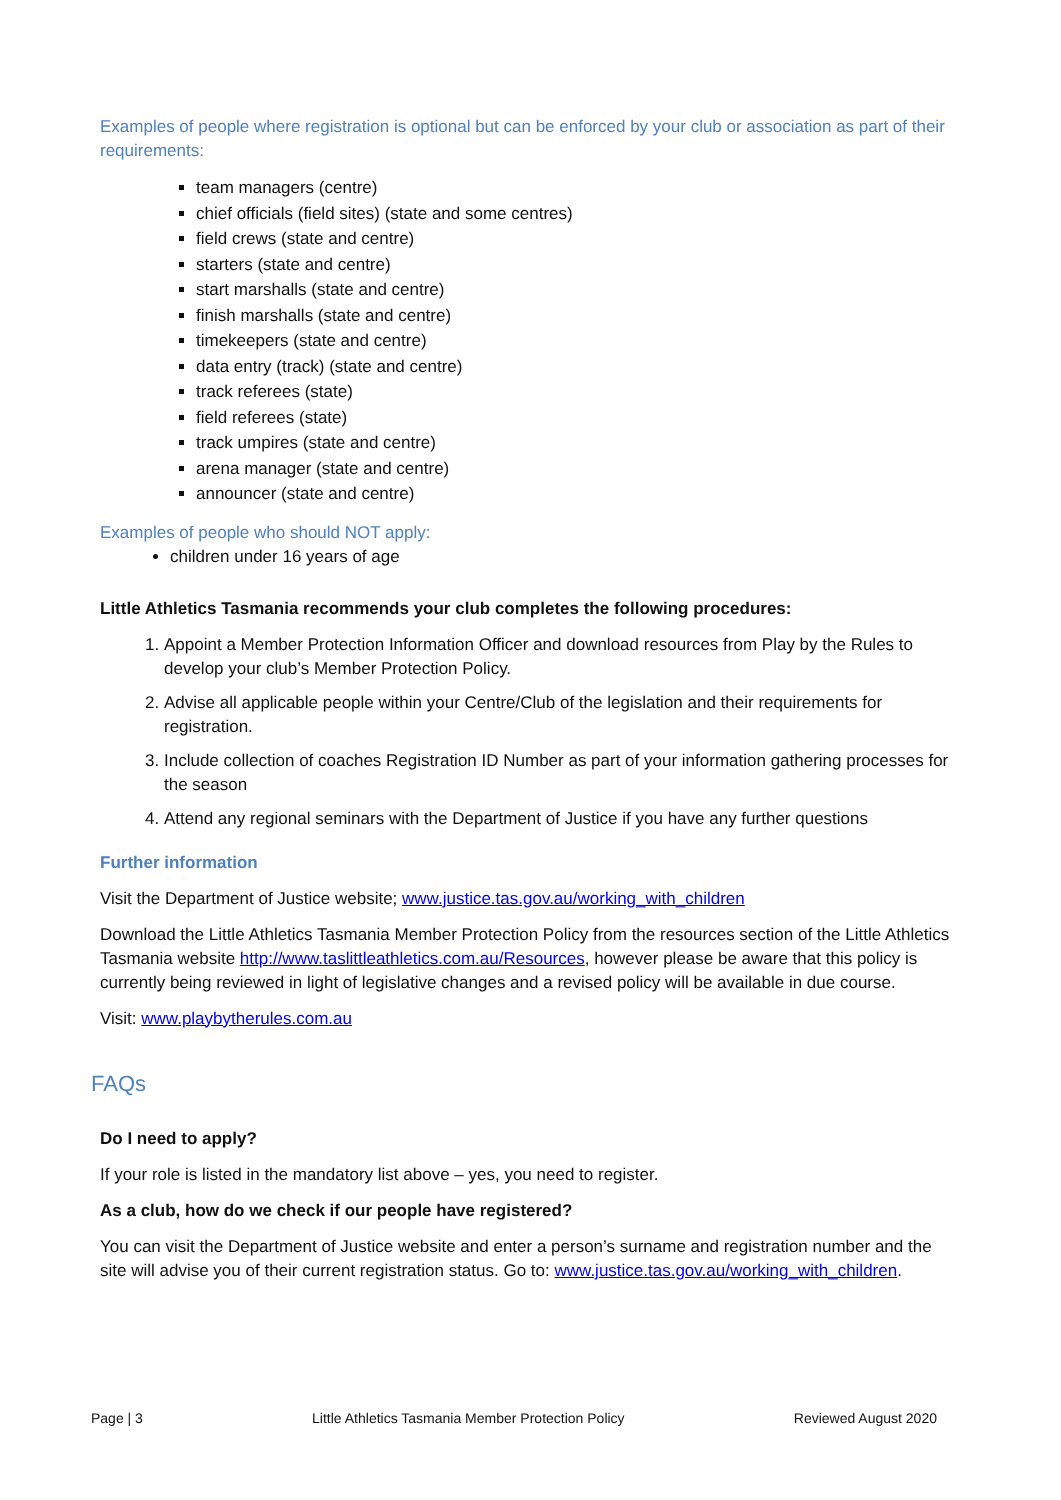Examples of people where registration is optional but can be enforced by your club or association as part of their requirements:
team managers (centre)
chief officials (field sites) (state and some centres)
field crews (state and centre)
starters (state and centre)
start marshalls (state and centre)
finish marshalls (state and centre)
timekeepers (state and centre)
data entry (track) (state and centre)
track referees (state)
field referees (state)
track umpires (state and centre)
arena manager (state and centre)
announcer (state and centre)
Examples of people who should NOT apply:
children under 16 years of age
Little Athletics Tasmania recommends your club completes the following procedures:
1. Appoint a Member Protection Information Officer and download resources from Play by the Rules to develop your club’s Member Protection Policy.
2. Advise all applicable people within your Centre/Club of the legislation and their requirements for registration.
3. Include collection of coaches Registration ID Number as part of your information gathering processes for the season
4. Attend any regional seminars with the Department of Justice if you have any further questions
Further information
Visit the Department of Justice website; www.justice.tas.gov.au/working_with_children
Download the Little Athletics Tasmania Member Protection Policy from the resources section of the Little Athletics Tasmania website http://www.taslittleathletics.com.au/Resources, however please be aware that this policy is currently being reviewed in light of legislative changes and a revised policy will be available in due course.
Visit: www.playbytherules.com.au
FAQs
Do I need to apply?
If your role is listed in the mandatory list above – yes, you need to register.
As a club, how do we check if our people have registered?
You can visit the Department of Justice website and enter a person’s surname and registration number and the site will advise you of their current registration status. Go to: www.justice.tas.gov.au/working_with_children.
Page | 3 Little Athletics Tasmania Member Protection Policy Reviewed August 2020